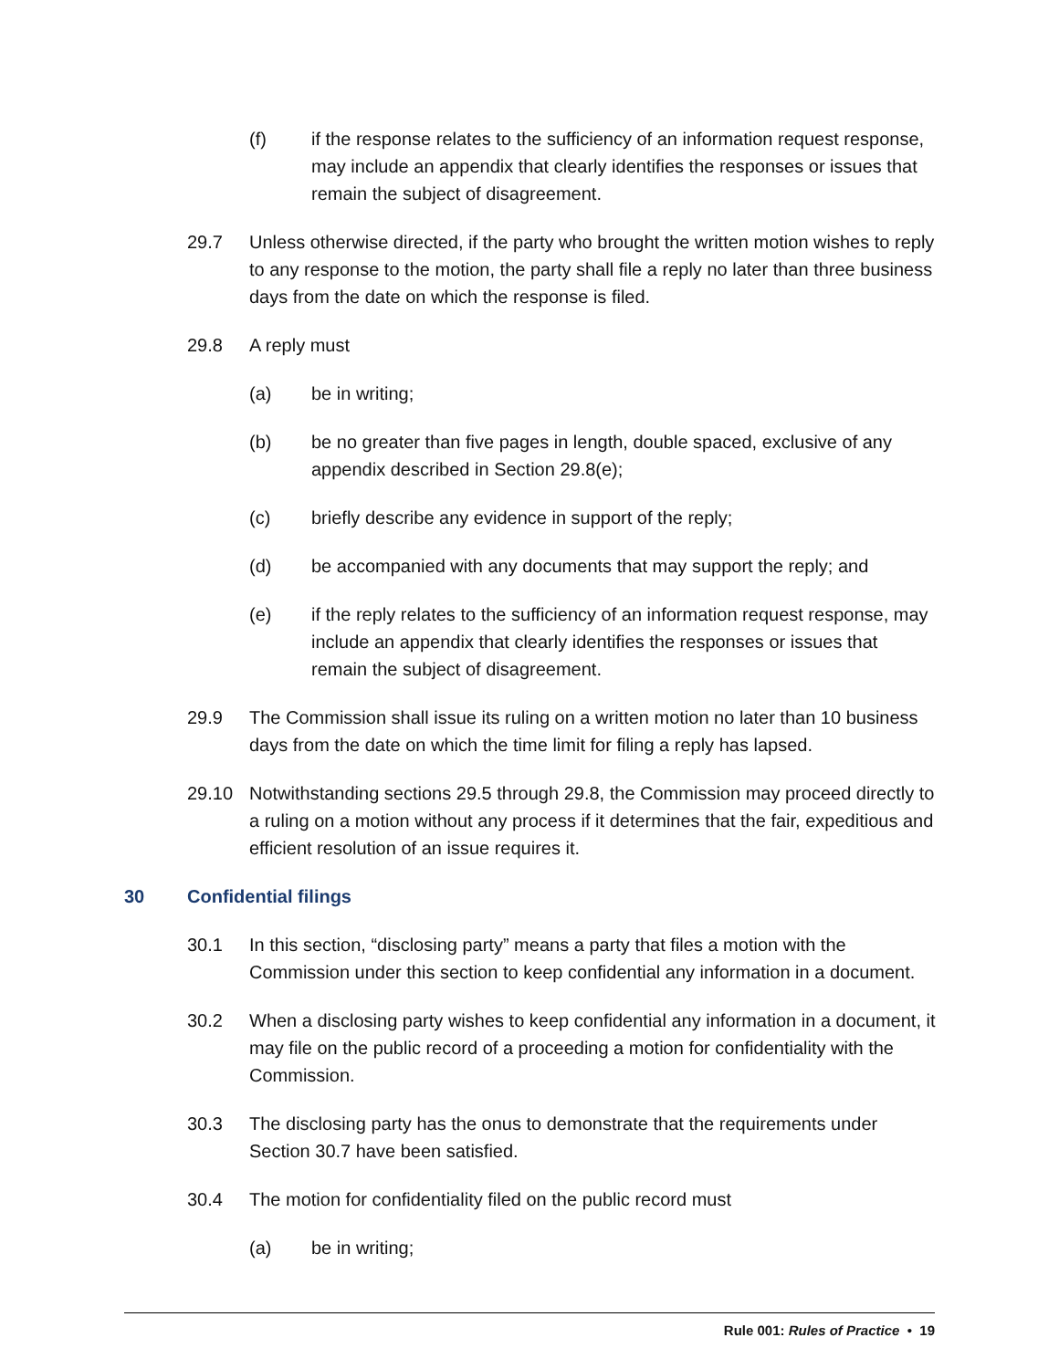(f) if the response relates to the sufficiency of an information request response, may include an appendix that clearly identifies the responses or issues that remain the subject of disagreement.
29.7 Unless otherwise directed, if the party who brought the written motion wishes to reply to any response to the motion, the party shall file a reply no later than three business days from the date on which the response is filed.
29.8 A reply must
(a) be in writing;
(b) be no greater than five pages in length, double spaced, exclusive of any appendix described in Section 29.8(e);
(c) briefly describe any evidence in support of the reply;
(d) be accompanied with any documents that may support the reply; and
(e) if the reply relates to the sufficiency of an information request response, may include an appendix that clearly identifies the responses or issues that remain the subject of disagreement.
29.9 The Commission shall issue its ruling on a written motion no later than 10 business days from the date on which the time limit for filing a reply has lapsed.
29.10 Notwithstanding sections 29.5 through 29.8, the Commission may proceed directly to a ruling on a motion without any process if it determines that the fair, expeditious and efficient resolution of an issue requires it.
30 Confidential filings
30.1 In this section, “disclosing party” means a party that files a motion with the Commission under this section to keep confidential any information in a document.
30.2 When a disclosing party wishes to keep confidential any information in a document, it may file on the public record of a proceeding a motion for confidentiality with the Commission.
30.3 The disclosing party has the onus to demonstrate that the requirements under Section 30.7 have been satisfied.
30.4 The motion for confidentiality filed on the public record must
(a) be in writing;
Rule 001: Rules of Practice • 19